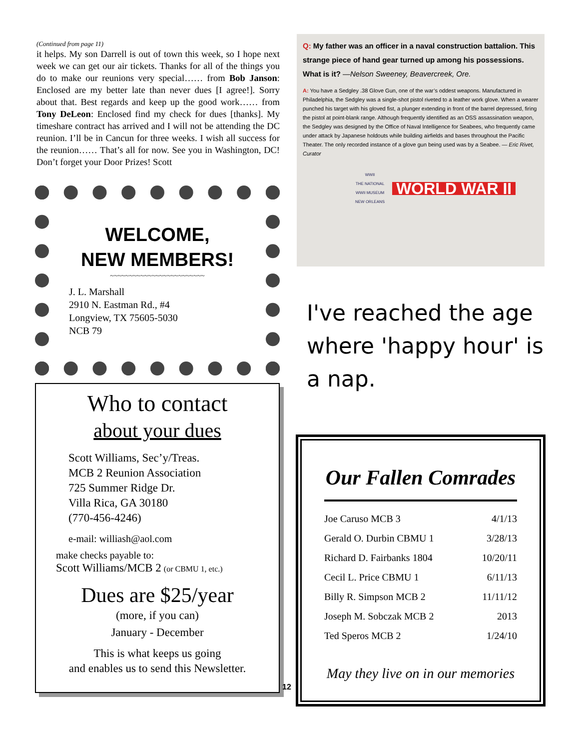(Continued from page 11)
it helps. My son Darrell is out of town this week, so I hope next week we can get our air tickets. Thanks for all of the things you do to make our reunions very special…… from Bob Janson: Enclosed are my better late than never dues [I agree!]. Sorry about that. Best regards and keep up the good work…… from Tony DeLeon: Enclosed find my check for dues [thanks]. My timeshare contract has arrived and I will not be attending the DC reunion. I’ll be in Cancun for three weeks. I wish all success for the reunion…… That’s all for now. See you in Washington, DC! Don’t forget your Door Prizes! Scott
WELCOME,
NEW MEMBERS!
~~~~~~~~~~~~~~~~~~~~~~~~~
J. L. Marshall
2910 N. Eastman Rd., #4
Longview, TX 75605-5030
NCB 79
Who to contact
about your dues
Scott Williams, Sec’y/Treas.
MCB 2 Reunion Association
725 Summer Ridge Dr.
Villa Rica, GA 30180
(770-456-4246)
e-mail: williash@aol.com
make checks payable to:
Scott Williams/MCB 2 (or CBMU 1, etc.)
Dues are $25/year
(more, if you can)
January - December
This is what keeps us going
and enables us to send this Newsletter.
Q: My father was an officer in a naval construction battalion. This strange piece of hand gear turned up among his possessions. What is it? —Nelson Sweeney, Beavercreek, Ore.
A: You have a Sedgley .38 Glove Gun, one of the war’s oddest weapons. Manufactured in Philadelphia, the Sedgley was a single-shot pistol riveted to a leather work glove. When a wearer punched his target with his gloved fist, a plunger extending in front of the barrel depressed, firing the pistol at point-blank range. Although frequently identified as an OSS assassination weapon, the Sedgley was designed by the Office of Naval Intelligence for Seabees, who frequently came under attack by Japanese holdouts while building airfields and bases throughout the Pacific Theater. The only recorded instance of a glove gun being used was by a Seabee. — Eric Rivet, Curator
WWII
THE NATIONAL
WWII MUSEUM
NEW ORLEANS
WORLD WAR II
I've reached the age where 'happy hour' is a nap.
Our Fallen Comrades
| Joe Caruso MCB 3 | 4/1/13 |
| Gerald O. Durbin CBMU 1 | 3/28/13 |
| Richard D. Fairbanks 1804 | 10/20/11 |
| Cecil L. Price CBMU 1 | 6/11/13 |
| Billy R. Simpson MCB 2 | 11/11/12 |
| Joseph M. Sobczak MCB 2 | 2013 |
| Ted Speros MCB 2 | 1/24/10 |
May they live on in our memories
12